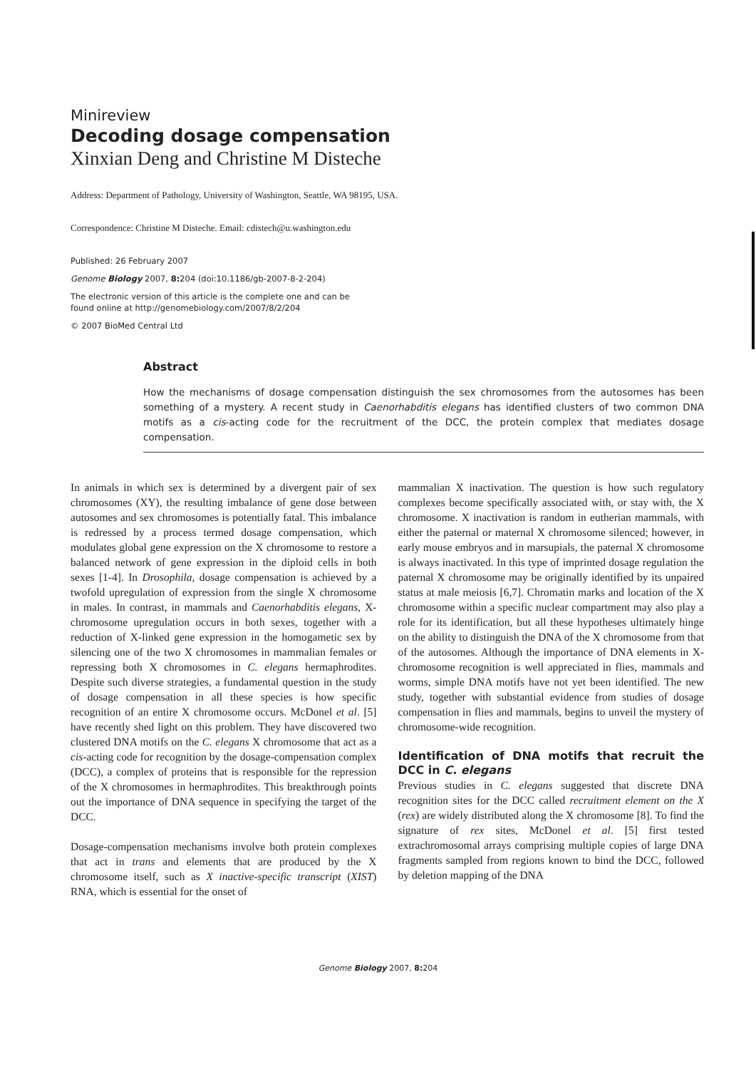Minireview
Decoding dosage compensation
Xinxian Deng and Christine M Disteche
Address: Department of Pathology, University of Washington, Seattle, WA 98195, USA.
Correspondence: Christine M Disteche. Email: cdistech@u.washington.edu
Published: 26 February 2007
Genome Biology 2007, 8: 204 (doi:10.1186/gb-2007-8-2-204)
The electronic version of this article is the complete one and can be
found online at http://genomebiology.com/2007/8/2/204
© 2007 BioMed Central Ltd
Abstract
How the mechanisms of dosage compensation distinguish the sex chromosomes from the autosomes has been something of a mystery. A recent study in Caenorhabditis elegans has identified clusters of two common DNA motifs as a cis-acting code for the recruitment of the DCC, the protein complex that mediates dosage compensation.
In animals in which sex is determined by a divergent pair of sex chromosomes (XY), the resulting imbalance of gene dose between autosomes and sex chromosomes is potentially fatal. This imbalance is redressed by a process termed dosage compensation, which modulates global gene expression on the X chromosome to restore a balanced network of gene expression in the diploid cells in both sexes [1-4]. In Drosophila, dosage compensation is achieved by a twofold upregulation of expression from the single X chromosome in males. In contrast, in mammals and Caenorhabditis elegans, X-chromosome upregulation occurs in both sexes, together with a reduction of X-linked gene expression in the homogametic sex by silencing one of the two X chromosomes in mammalian females or repressing both X chromosomes in C. elegans hermaphrodites. Despite such diverse strategies, a fundamental question in the study of dosage compensation in all these species is how specific recognition of an entire X chromosome occurs. McDonel et al. [5] have recently shed light on this problem. They have discovered two clustered DNA motifs on the C. elegans X chromosome that act as a cis-acting code for recognition by the dosage-compensation complex (DCC), a complex of proteins that is responsible for the repression of the X chromosomes in hermaphrodites. This breakthrough points out the importance of DNA sequence in specifying the target of the DCC.
Dosage-compensation mechanisms involve both protein complexes that act in trans and elements that are produced by the X chromosome itself, such as X inactive-specific transcript (XIST) RNA, which is essential for the onset of
mammalian X inactivation. The question is how such regulatory complexes become specifically associated with, or stay with, the X chromosome. X inactivation is random in eutherian mammals, with either the paternal or maternal X chromosome silenced; however, in early mouse embryos and in marsupials, the paternal X chromosome is always inactivated. In this type of imprinted dosage regulation the paternal X chromosome may be originally identified by its unpaired status at male meiosis [6,7]. Chromatin marks and location of the X chromosome within a specific nuclear compartment may also play a role for its identification, but all these hypotheses ultimately hinge on the ability to distinguish the DNA of the X chromosome from that of the autosomes. Although the importance of DNA elements in X-chromosome recognition is well appreciated in flies, mammals and worms, simple DNA motifs have not yet been identified. The new study, together with substantial evidence from studies of dosage compensation in flies and mammals, begins to unveil the mystery of chromosome-wide recognition.
Identification of DNA motifs that recruit the DCC in C. elegans
Previous studies in C. elegans suggested that discrete DNA recognition sites for the DCC called recruitment element on the X (rex) are widely distributed along the X chromosome [8]. To find the signature of rex sites, McDonel et al. [5] first tested extrachromosomal arrays comprising multiple copies of large DNA fragments sampled from regions known to bind the DCC, followed by deletion mapping of the DNA
Genome Biology 2007, 8: 204